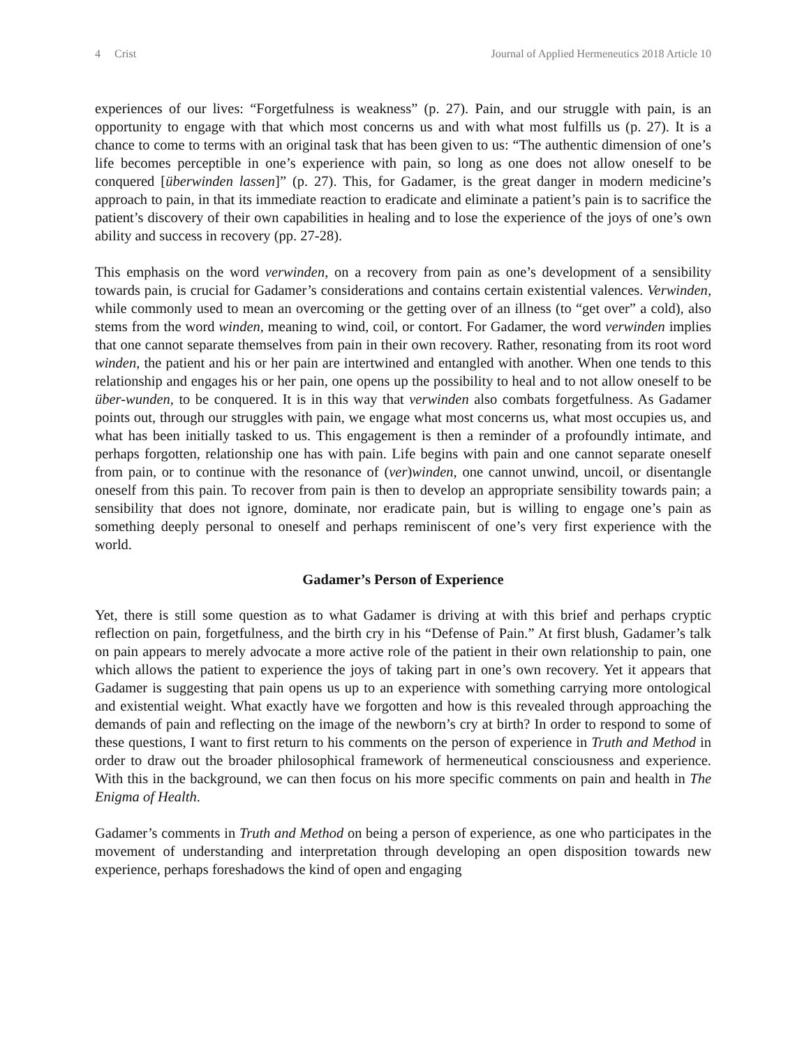4 Crist Journal of Applied Hermeneutics 2018 Article 10
experiences of our lives: “Forgetfulness is weakness” (p. 27). Pain, and our struggle with pain, is an opportunity to engage with that which most concerns us and with what most fulfills us (p. 27). It is a chance to come to terms with an original task that has been given to us: “The authentic dimension of one’s life becomes perceptible in one’s experience with pain, so long as one does not allow oneself to be conquered [überwinden lassen]” (p. 27). This, for Gadamer, is the great danger in modern medicine’s approach to pain, in that its immediate reaction to eradicate and eliminate a patient’s pain is to sacrifice the patient’s discovery of their own capabilities in healing and to lose the experience of the joys of one’s own ability and success in recovery (pp. 27-28).
This emphasis on the word verwinden, on a recovery from pain as one’s development of a sensibility towards pain, is crucial for Gadamer’s considerations and contains certain existential valences. Verwinden, while commonly used to mean an overcoming or the getting over of an illness (to “get over” a cold), also stems from the word winden, meaning to wind, coil, or contort. For Gadamer, the word verwinden implies that one cannot separate themselves from pain in their own recovery. Rather, resonating from its root word winden, the patient and his or her pain are intertwined and entangled with another. When one tends to this relationship and engages his or her pain, one opens up the possibility to heal and to not allow oneself to be über-wunden, to be conquered. It is in this way that verwinden also combats forgetfulness. As Gadamer points out, through our struggles with pain, we engage what most concerns us, what most occupies us, and what has been initially tasked to us. This engagement is then a reminder of a profoundly intimate, and perhaps forgotten, relationship one has with pain. Life begins with pain and one cannot separate oneself from pain, or to continue with the resonance of (ver)winden, one cannot unwind, uncoil, or disentangle oneself from this pain. To recover from pain is then to develop an appropriate sensibility towards pain; a sensibility that does not ignore, dominate, nor eradicate pain, but is willing to engage one’s pain as something deeply personal to oneself and perhaps reminiscent of one’s very first experience with the world.
Gadamer’s Person of Experience
Yet, there is still some question as to what Gadamer is driving at with this brief and perhaps cryptic reflection on pain, forgetfulness, and the birth cry in his “Defense of Pain.” At first blush, Gadamer’s talk on pain appears to merely advocate a more active role of the patient in their own relationship to pain, one which allows the patient to experience the joys of taking part in one’s own recovery. Yet it appears that Gadamer is suggesting that pain opens us up to an experience with something carrying more ontological and existential weight. What exactly have we forgotten and how is this revealed through approaching the demands of pain and reflecting on the image of the newborn’s cry at birth? In order to respond to some of these questions, I want to first return to his comments on the person of experience in Truth and Method in order to draw out the broader philosophical framework of hermeneutical consciousness and experience. With this in the background, we can then focus on his more specific comments on pain and health in The Enigma of Health.
Gadamer’s comments in Truth and Method on being a person of experience, as one who participates in the movement of understanding and interpretation through developing an open disposition towards new experience, perhaps foreshadows the kind of open and engaging